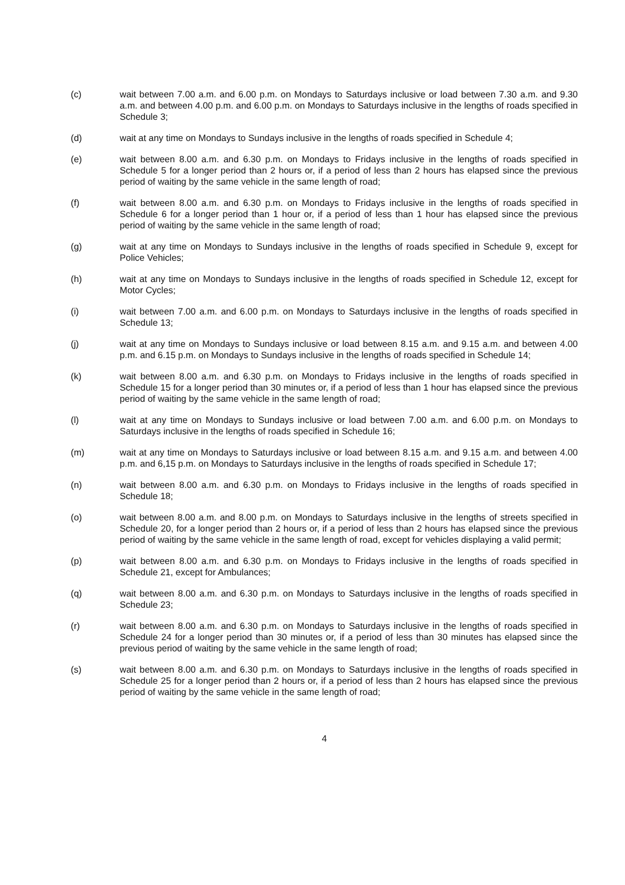(c) wait between 7.00 a.m. and 6.00 p.m. on Mondays to Saturdays inclusive or load between 7.30 a.m. and 9.30 a.m. and between 4.00 p.m. and 6.00 p.m. on Mondays to Saturdays inclusive in the lengths of roads specified in Schedule 3;
(d) wait at any time on Mondays to Sundays inclusive in the lengths of roads specified in Schedule 4;
(e) wait between 8.00 a.m. and 6.30 p.m. on Mondays to Fridays inclusive in the lengths of roads specified in Schedule 5 for a longer period than 2 hours or, if a period of less than 2 hours has elapsed since the previous period of waiting by the same vehicle in the same length of road;
(f) wait between 8.00 a.m. and 6.30 p.m. on Mondays to Fridays inclusive in the lengths of roads specified in Schedule 6 for a longer period than 1 hour or, if a period of less than 1 hour has elapsed since the previous period of waiting by the same vehicle in the same length of road;
(g) wait at any time on Mondays to Sundays inclusive in the lengths of roads specified in Schedule 9, except for Police Vehicles;
(h) wait at any time on Mondays to Sundays inclusive in the lengths of roads specified in Schedule 12, except for Motor Cycles;
(i) wait between 7.00 a.m. and 6.00 p.m. on Mondays to Saturdays inclusive in the lengths of roads specified in Schedule 13;
(j) wait at any time on Mondays to Sundays inclusive or load between 8.15 a.m. and 9.15 a.m. and between 4.00 p.m. and 6.15 p.m. on Mondays to Sundays inclusive in the lengths of roads specified in Schedule 14;
(k) wait between 8.00 a.m. and 6.30 p.m. on Mondays to Fridays inclusive in the lengths of roads specified in Schedule 15 for a longer period than 30 minutes or, if a period of less than 1 hour has elapsed since the previous period of waiting by the same vehicle in the same length of road;
(l) wait at any time on Mondays to Sundays inclusive or load between 7.00 a.m. and 6.00 p.m. on Mondays to Saturdays inclusive in the lengths of roads specified in Schedule 16;
(m) wait at any time on Mondays to Saturdays inclusive or load between 8.15 a.m. and 9.15 a.m. and between 4.00 p.m. and 6,15 p.m. on Mondays to Saturdays inclusive in the lengths of roads specified in Schedule 17;
(n) wait between 8.00 a.m. and 6.30 p.m. on Mondays to Fridays inclusive in the lengths of roads specified in Schedule 18;
(o) wait between 8.00 a.m. and 8.00 p.m. on Mondays to Saturdays inclusive in the lengths of streets specified in Schedule 20, for a longer period than 2 hours or, if a period of less than 2 hours has elapsed since the previous period of waiting by the same vehicle in the same length of road, except for vehicles displaying a valid permit;
(p) wait between 8.00 a.m. and 6.30 p.m. on Mondays to Fridays inclusive in the lengths of roads specified in Schedule 21, except for Ambulances;
(q) wait between 8.00 a.m. and 6.30 p.m. on Mondays to Saturdays inclusive in the lengths of roads specified in Schedule 23;
(r) wait between 8.00 a.m. and 6.30 p.m. on Mondays to Saturdays inclusive in the lengths of roads specified in Schedule 24 for a longer period than 30 minutes or, if a period of less than 30 minutes has elapsed since the previous period of waiting by the same vehicle in the same length of road;
(s) wait between 8.00 a.m. and 6.30 p.m. on Mondays to Saturdays inclusive in the lengths of roads specified in Schedule 25 for a longer period than 2 hours or, if a period of less than 2 hours has elapsed since the previous period of waiting by the same vehicle in the same length of road;
4